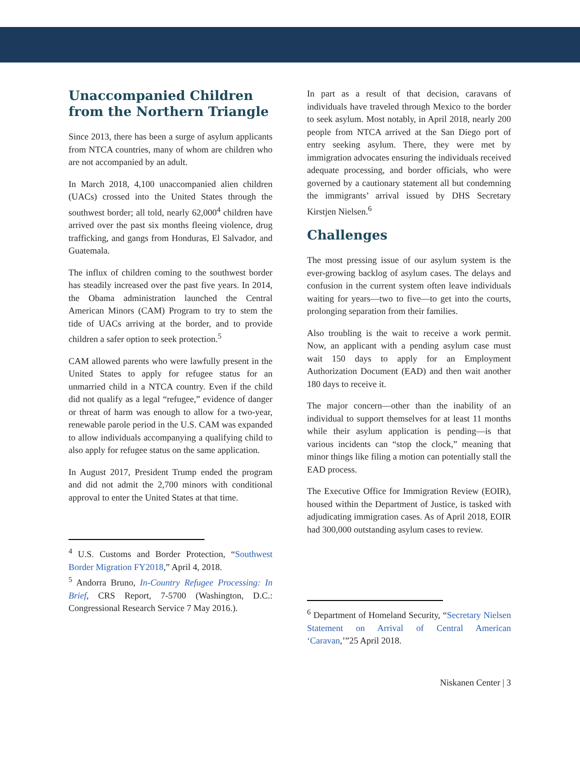Unaccompanied Children from the Northern Triangle
Since 2013, there has been a surge of asylum applicants from NTCA countries, many of whom are children who are not accompanied by an adult.
In March 2018, 4,100 unaccompanied alien children (UACs) crossed into the United States through the southwest border; all told, nearly 62,000<sup>4</sup> children have arrived over the past six months fleeing violence, drug trafficking, and gangs from Honduras, El Salvador, and Guatemala.
The influx of children coming to the southwest border has steadily increased over the past five years. In 2014, the Obama administration launched the Central American Minors (CAM) Program to try to stem the tide of UACs arriving at the border, and to provide children a safer option to seek protection.<sup>5</sup>
CAM allowed parents who were lawfully present in the United States to apply for refugee status for an unmarried child in a NTCA country. Even if the child did not qualify as a legal “refugee,” evidence of danger or threat of harm was enough to allow for a two-year, renewable parole period in the U.S. CAM was expanded to allow individuals accompanying a qualifying child to also apply for refugee status on the same application.
In August 2017, President Trump ended the program and did not admit the 2,700 minors with conditional approval to enter the United States at that time.
<sup>4</sup> U.S. Customs and Border Protection, “Southwest Border Migration FY2018,” April 4, 2018.
<sup>5</sup> Andorra Bruno, In-Country Refugee Processing: In Brief, CRS Report, 7-5700 (Washington, D.C.: Congressional Research Service 7 May 2016.).
In part as a result of that decision, caravans of individuals have traveled through Mexico to the border to seek asylum. Most notably, in April 2018, nearly 200 people from NTCA arrived at the San Diego port of entry seeking asylum. There, they were met by immigration advocates ensuring the individuals received adequate processing, and border officials, who were governed by a cautionary statement all but condemning the immigrants’ arrival issued by DHS Secretary Kirstjen Nielsen.<sup>6</sup>
Challenges
The most pressing issue of our asylum system is the ever-growing backlog of asylum cases. The delays and confusion in the current system often leave individuals waiting for years—two to five—to get into the courts, prolonging separation from their families.
Also troubling is the wait to receive a work permit. Now, an applicant with a pending asylum case must wait 150 days to apply for an Employment Authorization Document (EAD) and then wait another 180 days to receive it.
The major concern—other than the inability of an individual to support themselves for at least 11 months while their asylum application is pending—is that various incidents can “stop the clock,” meaning that minor things like filing a motion can potentially stall the EAD process.
The Executive Office for Immigration Review (EOIR), housed within the Department of Justice, is tasked with adjudicating immigration cases. As of April 2018, EOIR had 300,000 outstanding asylum cases to review.
<sup>6</sup> Department of Homeland Security, “Secretary Nielsen Statement on Arrival of Central American ‘Caravan,’”25 April 2018.
Niskanen Center | 3